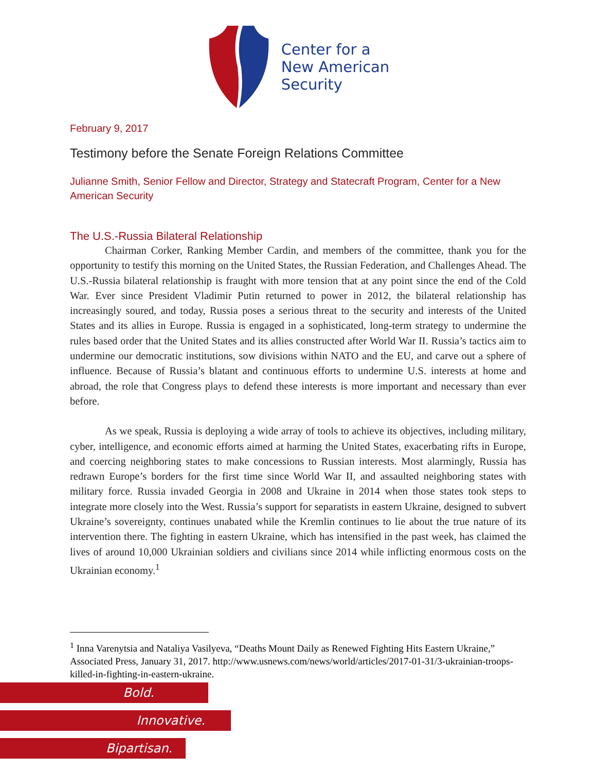Center for a
New American
Security
February 9, 2017
Testimony before the Senate Foreign Relations Committee
Julianne Smith, Senior Fellow and Director, Strategy and Statecraft Program, Center for a New American Security
The U.S.-Russia Bilateral Relationship
Chairman Corker, Ranking Member Cardin, and members of the committee, thank you for the opportunity to testify this morning on the United States, the Russian Federation, and Challenges Ahead. The U.S.-Russia bilateral relationship is fraught with more tension that at any point since the end of the Cold War. Ever since President Vladimir Putin returned to power in 2012, the bilateral relationship has increasingly soured, and today, Russia poses a serious threat to the security and interests of the United States and its allies in Europe. Russia is engaged in a sophisticated, long-term strategy to undermine the rules based order that the United States and its allies constructed after World War II. Russia’s tactics aim to undermine our democratic institutions, sow divisions within NATO and the EU, and carve out a sphere of influence. Because of Russia’s blatant and continuous efforts to undermine U.S. interests at home and abroad, the role that Congress plays to defend these interests is more important and necessary than ever before.
As we speak, Russia is deploying a wide array of tools to achieve its objectives, including military, cyber, intelligence, and economic efforts aimed at harming the United States, exacerbating rifts in Europe, and coercing neighboring states to make concessions to Russian interests. Most alarmingly, Russia has redrawn Europe’s borders for the first time since World War II, and assaulted neighboring states with military force. Russia invaded Georgia in 2008 and Ukraine in 2014 when those states took steps to integrate more closely into the West. Russia’s support for separatists in eastern Ukraine, designed to subvert Ukraine’s sovereignty, continues unabated while the Kremlin continues to lie about the true nature of its intervention there. The fighting in eastern Ukraine, which has intensified in the past week, has claimed the lives of around 10,000 Ukrainian soldiers and civilians since 2014 while inflicting enormous costs on the Ukrainian economy.<sup>1</sup>
<sup>1</sup> Inna Varenytsia and Nataliya Vasilyeva, “Deaths Mount Daily as Renewed Fighting Hits Eastern Ukraine,” Associated Press, January 31, 2017. http://www.usnews.com/news/world/articles/2017-01-31/3-ukrainian-troops-killed-in-fighting-in-eastern-ukraine.
Bold.
Innovative.
Bipartisan.